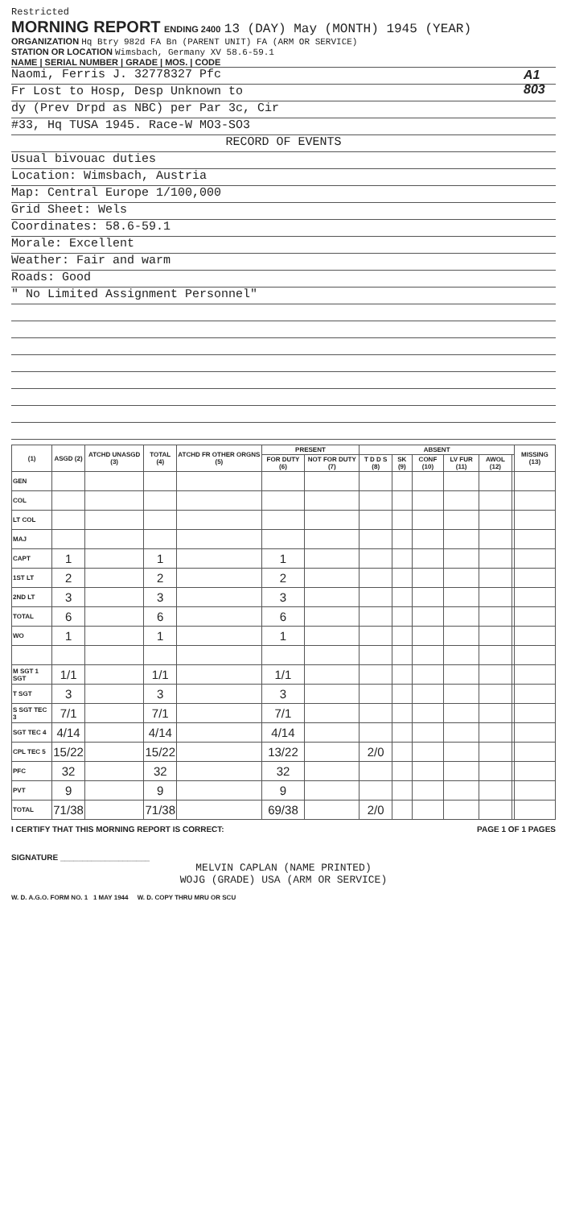Restricted
MORNING REPORT ENDING 2400 13 (DAY) May (MONTH) 1945 (YEAR)
ORGANIZATION Hq Btry 982d FA Bn (PARENT UNIT) FA (ARM OR SERVICE)
STATION OR LOCATION Wimsbach, Germany XV 58.6-59.1
NAME | SERIAL NUMBER | GRADE | MOS. | CODE
A1 803
Naomi, Ferris J. 32778327 Pfc
Fr Lost to Hosp, Desp Unknown to
dy (Prev Drpd as NBC) per Par 3c, Cir
#33, Hq TUSA 1945. Race-W MO3-SO3
RECORD OF EVENTS
Usual bivouac duties
Location: Wimsbach, Austria
Map: Central Europe 1/100,000
Grid Sheet: Wels
Coordinates: 58.6-59.1
Morale: Excellent
Weather: Fair and warm
Roads: Good
" No Limited Assignment Personnel"
| (1) | ASGD (2) | ATCHD UNASGD (3) | TOTAL (4) | ATCHD FR OTHER ORGNS (5) | PRESENT | | ABSENT | | | | | | MISSING (13) |
| --- | --- | --- | --- | --- | --- | --- | --- | --- | --- | --- | --- | --- | --- |
| | | | | | FOR DUTY (6) | NOT FOR DUTY (7) | T D D S (8) | SK (9) | CONF (10) | LV FUR (11) | AWOL (12) | | |
| GEN | | | | | | | | | | | | | |
| COL | | | | | | | | | | | | | |
| LT COL | | | | | | | | | | | | | |
| MAJ | | | | | | | | | | | | | |
| CAPT | 1 | | 1 | | 1 | | | | | | | | |
| 1ST LT | 2 | | 2 | | 2 | | | | | | | | |
| 2ND LT | 3 | | 3 | | 3 | | | | | | | | |
| TOTAL | 6 | | 6 | | 6 | | | | | | | | |
| WO | 1 | | 1 | | 1 | | | | | | | | |
| M SGT 1 SGT | 1/1 | | 1/1 | | 1/1 | | | | | | | | |
| T SGT | 3 | | 3 | | 3 | | | | | | | | |
| S SGT TEC 3 | 7/1 | | 7/1 | | 7/1 | | | | | | | | |
| SGT TEC 4 | 4/14 | | 4/14 | | 4/14 | | | | | | | | |
| CPL TEC 5 | 15/22 | | 15/22 | | 13/22 | | 2/0 | | | | | | |
| PFC | 32 | | 32 | | 32 | | | | | | | | |
| PVT | 9 | | 9 | | 9 | | | | | | | | |
| TOTAL | 71/38 | | 71/38 | | 69/38 | | 2/0 | | | | | | |
I CERTIFY THAT THIS MORNING REPORT IS CORRECT: PAGE 1 OF 1 PAGES
SIGNATURE ____________________
MELVIN CAPLAN (NAME PRINTED)
WOJG (GRADE) USA (ARM OR SERVICE)
W. D. A.G.O. FORM NO. 1 1 MAY 1944 W. D. COPY THRU MRU OR SCU